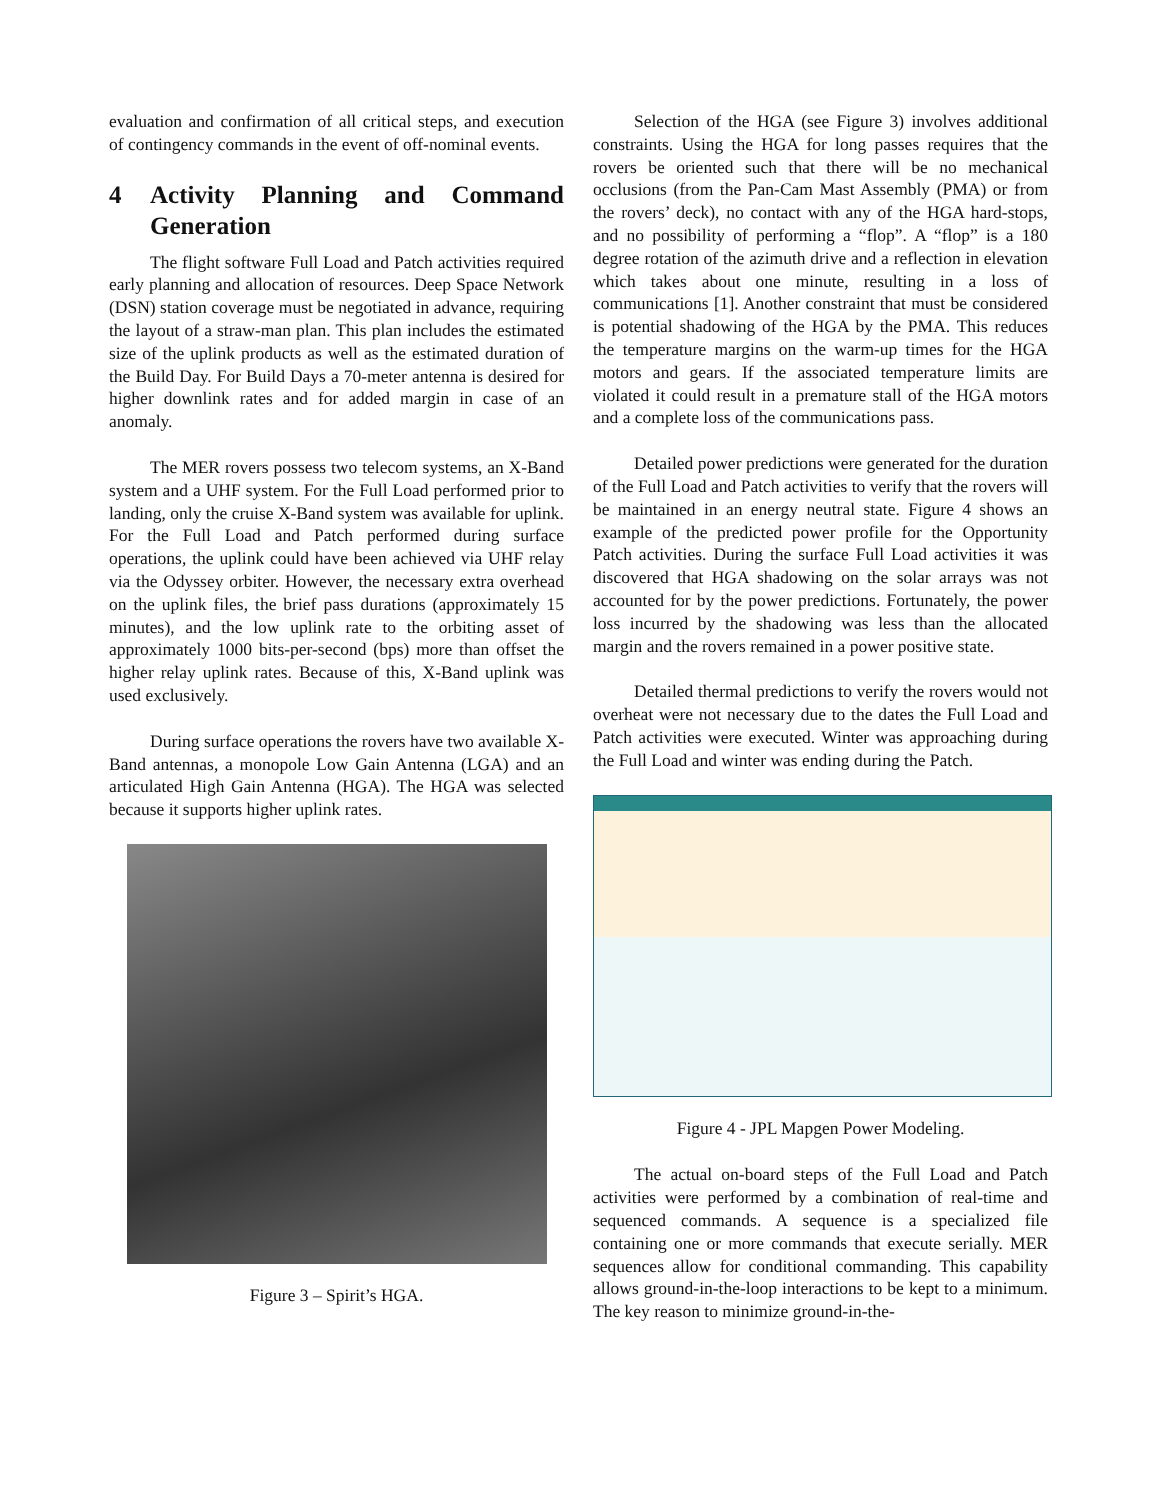evaluation and confirmation of all critical steps, and execution of contingency commands in the event of off-nominal events.
4 Activity Planning and Command Generation
The flight software Full Load and Patch activities required early planning and allocation of resources. Deep Space Network (DSN) station coverage must be negotiated in advance, requiring the layout of a straw-man plan. This plan includes the estimated size of the uplink products as well as the estimated duration of the Build Day. For Build Days a 70-meter antenna is desired for higher downlink rates and for added margin in case of an anomaly.
The MER rovers possess two telecom systems, an X-Band system and a UHF system. For the Full Load performed prior to landing, only the cruise X-Band system was available for uplink. For the Full Load and Patch performed during surface operations, the uplink could have been achieved via UHF relay via the Odyssey orbiter. However, the necessary extra overhead on the uplink files, the brief pass durations (approximately 15 minutes), and the low uplink rate to the orbiting asset of approximately 1000 bits-per-second (bps) more than offset the higher relay uplink rates. Because of this, X-Band uplink was used exclusively.
During surface operations the rovers have two available X-Band antennas, a monopole Low Gain Antenna (LGA) and an articulated High Gain Antenna (HGA). The HGA was selected because it supports higher uplink rates.
Figure 3 – Spirit’s HGA.
Selection of the HGA (see Figure 3) involves additional constraints. Using the HGA for long passes requires that the rovers be oriented such that there will be no mechanical occlusions (from the Pan-Cam Mast Assembly (PMA) or from the rovers’ deck), no contact with any of the HGA hard-stops, and no possibility of performing a “flop”. A “flop” is a 180 degree rotation of the azimuth drive and a reflection in elevation which takes about one minute, resulting in a loss of communications [1]. Another constraint that must be considered is potential shadowing of the HGA by the PMA. This reduces the temperature margins on the warm-up times for the HGA motors and gears. If the associated temperature limits are violated it could result in a premature stall of the HGA motors and a complete loss of the communications pass.
Detailed power predictions were generated for the duration of the Full Load and Patch activities to verify that the rovers will be maintained in an energy neutral state. Figure 4 shows an example of the predicted power profile for the Opportunity Patch activities. During the surface Full Load activities it was discovered that HGA shadowing on the solar arrays was not accounted for by the power predictions. Fortunately, the power loss incurred by the shadowing was less than the allocated margin and the rovers remained in a power positive state.
Detailed thermal predictions to verify the rovers would not overheat were not necessary due to the dates the Full Load and Patch activities were executed. Winter was approaching during the Full Load and winter was ending during the Patch.
Figure 4 - JPL Mapgen Power Modeling.
The actual on-board steps of the Full Load and Patch activities were performed by a combination of real-time and sequenced commands. A sequence is a specialized file containing one or more commands that execute serially. MER sequences allow for conditional commanding. This capability allows ground-in-the-loop interactions to be kept to a minimum. The key reason to minimize ground-in-the-